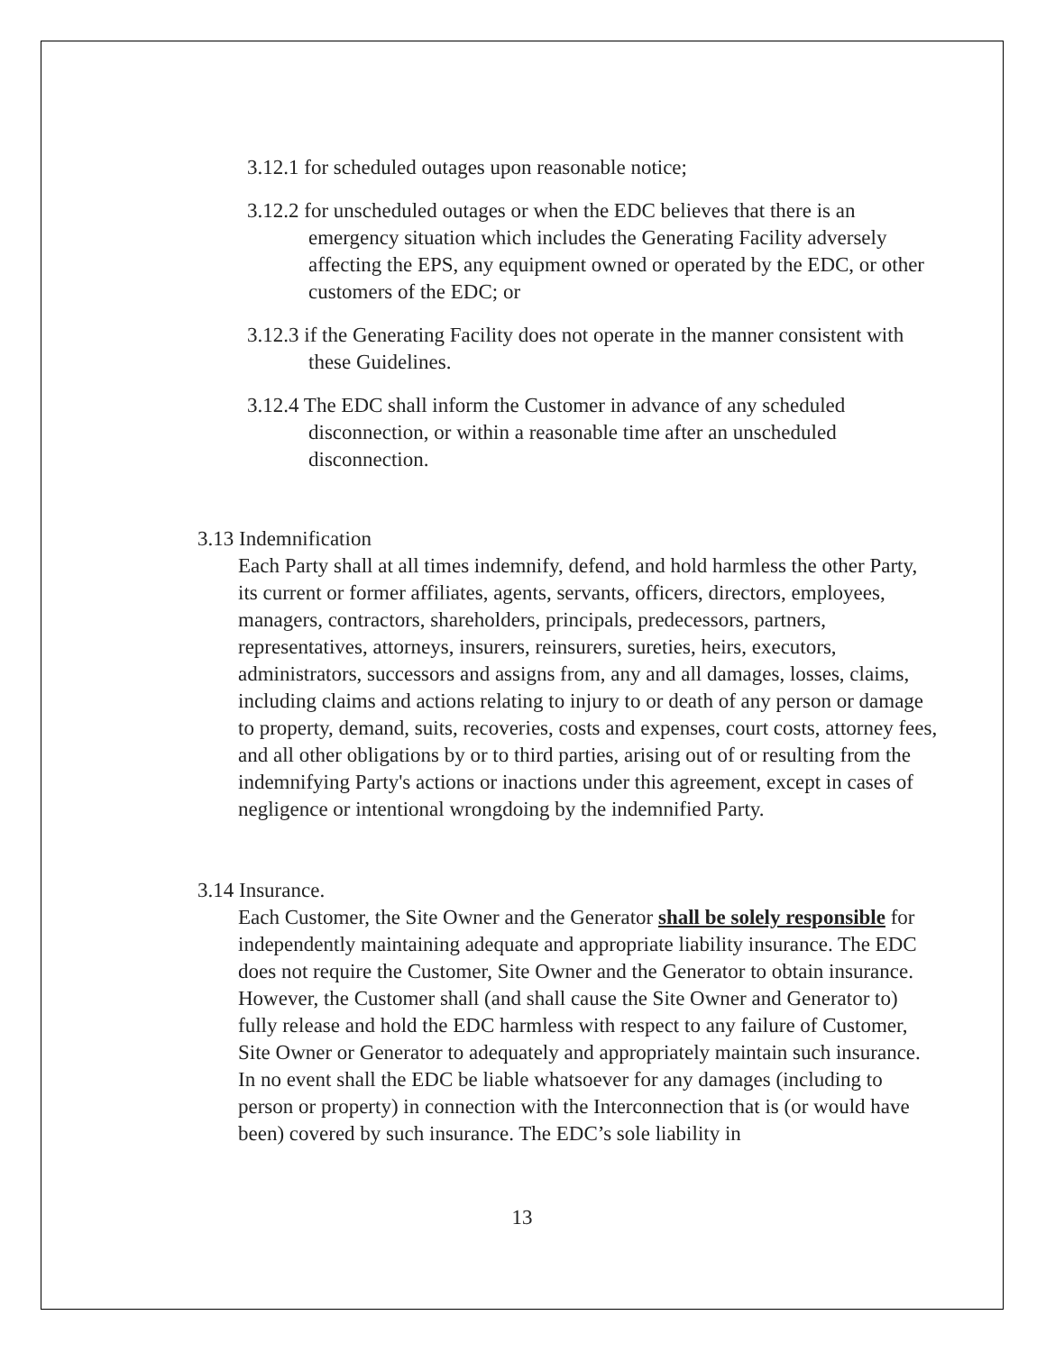3.12.1 for scheduled outages upon reasonable notice;
3.12.2 for unscheduled outages or when the EDC believes that there is an emergency situation which includes the Generating Facility adversely affecting the EPS, any equipment owned or operated by the EDC, or other customers of the EDC; or
3.12.3 if the Generating Facility does not operate in the manner consistent with these Guidelines.
3.12.4 The EDC shall inform the Customer in advance of any scheduled disconnection, or within a reasonable time after an unscheduled disconnection.
3.13 Indemnification
Each Party shall at all times indemnify, defend, and hold harmless the other Party, its current or former affiliates, agents, servants, officers, directors, employees, managers, contractors, shareholders, principals, predecessors, partners, representatives, attorneys, insurers, reinsurers, sureties, heirs, executors, administrators, successors and assigns from, any and all damages, losses, claims, including claims and actions relating to injury to or death of any person or damage to property, demand, suits, recoveries, costs and expenses, court costs, attorney fees, and all other obligations by or to third parties, arising out of or resulting from the indemnifying Party's actions or inactions under this agreement, except in cases of negligence or intentional wrongdoing by the indemnified Party.
3.14 Insurance.
Each Customer, the Site Owner and the Generator shall be solely responsible for independently maintaining adequate and appropriate liability insurance. The EDC does not require the Customer, Site Owner and the Generator to obtain insurance. However, the Customer shall (and shall cause the Site Owner and Generator to) fully release and hold the EDC harmless with respect to any failure of Customer, Site Owner or Generator to adequately and appropriately maintain such insurance. In no event shall the EDC be liable whatsoever for any damages (including to person or property) in connection with the Interconnection that is (or would have been) covered by such insurance. The EDC’s sole liability in
13